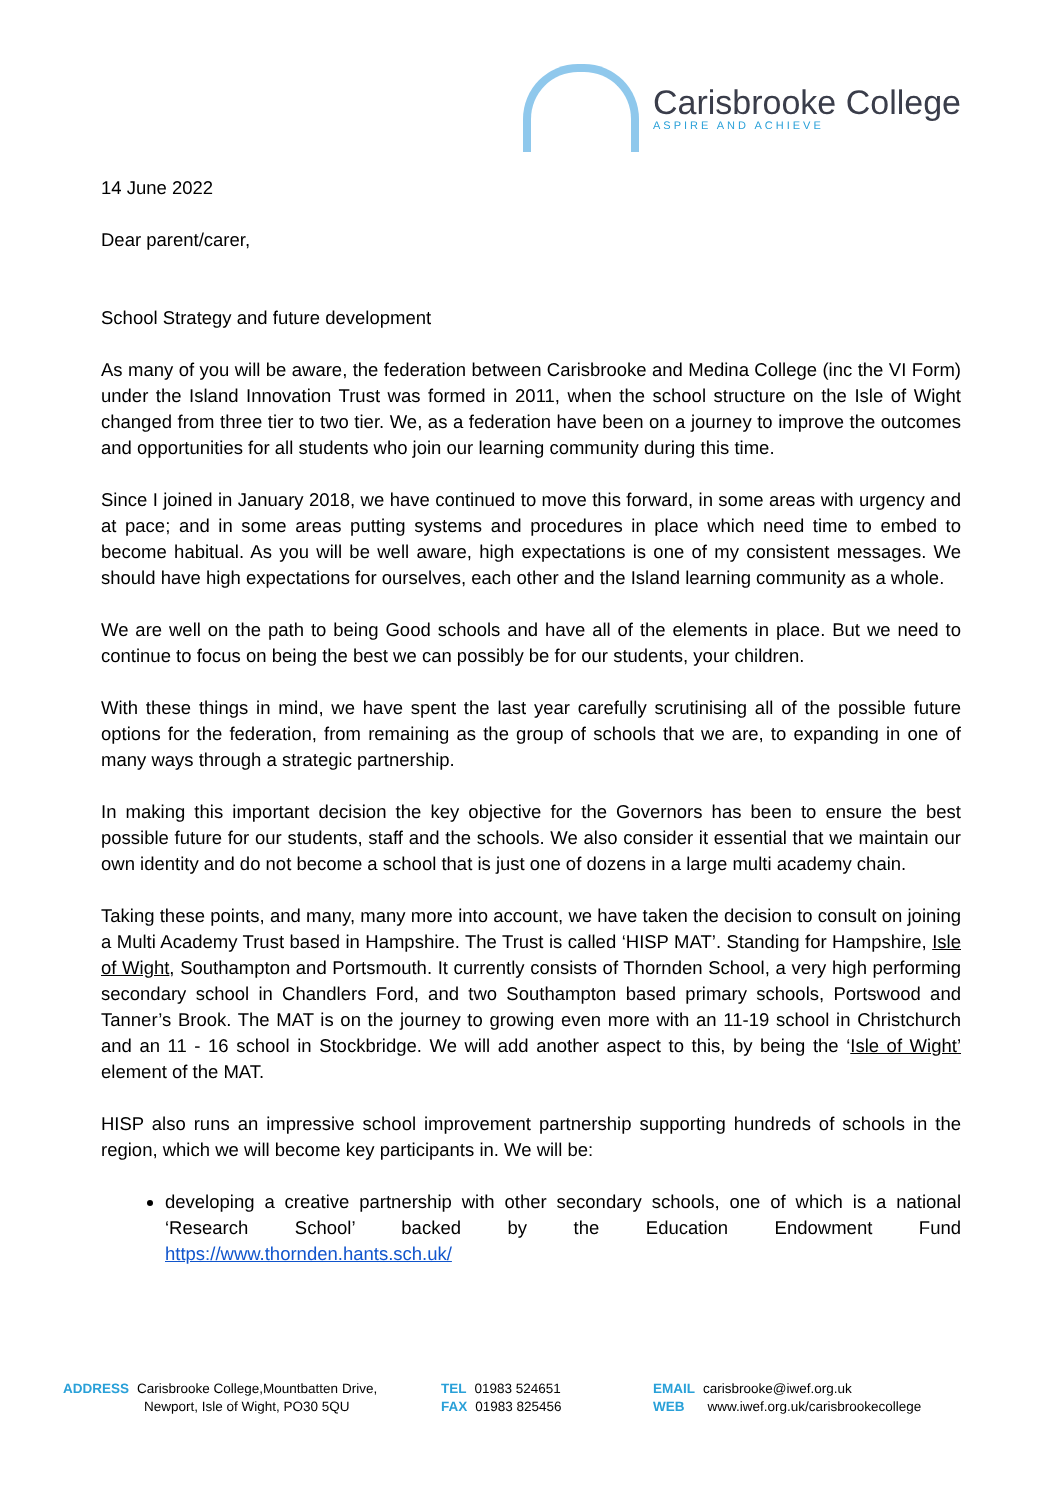Carisbrooke College
ASPIRE AND ACHIEVE
14 June 2022
Dear parent/carer,
School Strategy and future development
As many of you will be aware, the federation between Carisbrooke and Medina College (inc the VI Form) under the Island Innovation Trust was formed in 2011, when the school structure on the Isle of Wight changed from three tier to two tier. We, as a federation have been on a journey to improve the outcomes and opportunities for all students who join our learning community during this time.
Since I joined in January 2018, we have continued to move this forward, in some areas with urgency and at pace; and in some areas putting systems and procedures in place which need time to embed to become habitual. As you will be well aware, high expectations is one of my consistent messages. We should have high expectations for ourselves, each other and the Island learning community as a whole.
We are well on the path to being Good schools and have all of the elements in place. But we need to continue to focus on being the best we can possibly be for our students, your children.
With these things in mind, we have spent the last year carefully scrutinising all of the possible future options for the federation, from remaining as the group of schools that we are, to expanding in one of many ways through a strategic partnership.
In making this important decision the key objective for the Governors has been to ensure the best possible future for our students, staff and the schools. We also consider it essential that we maintain our own identity and do not become a school that is just one of dozens in a large multi academy chain.
Taking these points, and many, many more into account, we have taken the decision to consult on joining a Multi Academy Trust based in Hampshire. The Trust is called ‘HISP MAT’. Standing for Hampshire, Isle of Wight, Southampton and Portsmouth. It currently consists of Thornden School, a very high performing secondary school in Chandlers Ford, and two Southampton based primary schools, Portswood and Tanner’s Brook. The MAT is on the journey to growing even more with an 11-19 school in Christchurch and an 11 - 16 school in Stockbridge. We will add another aspect to this, by being the ‘Isle of Wight’ element of the MAT.
HISP also runs an impressive school improvement partnership supporting hundreds of schools in the region, which we will become key participants in. We will be:
developing a creative partnership with other secondary schools, one of which is a national ‘Research School’ backed by the Education Endowment Fund https://www.thornden.hants.sch.uk/
ADDRESS Carisbrooke College,Mountbatten Drive,
Newport, Isle of Wight, PO30 5QU
TEL 01983 524651
FAX 01983 825456
EMAIL carisbrooke@iwef.org.uk
WEB www.iwef.org.uk/carisbrookecollege